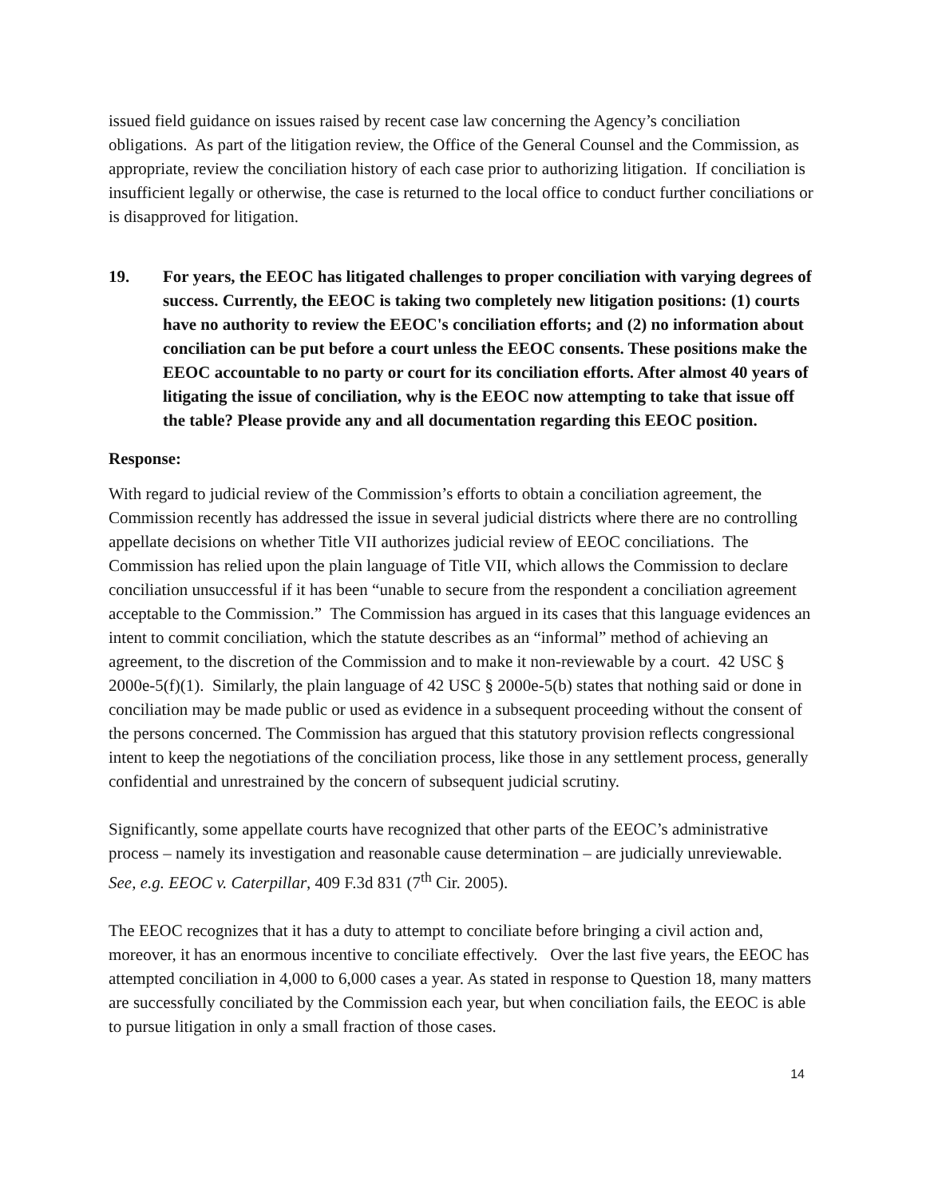issued field guidance on issues raised by recent case law concerning the Agency’s conciliation obligations. As part of the litigation review, the Office of the General Counsel and the Commission, as appropriate, review the conciliation history of each case prior to authorizing litigation. If conciliation is insufficient legally or otherwise, the case is returned to the local office to conduct further conciliations or is disapproved for litigation.
19. For years, the EEOC has litigated challenges to proper conciliation with varying degrees of success. Currently, the EEOC is taking two completely new litigation positions: (1) courts have no authority to review the EEOC's conciliation efforts; and (2) no information about conciliation can be put before a court unless the EEOC consents. These positions make the EEOC accountable to no party or court for its conciliation efforts. After almost 40 years of litigating the issue of conciliation, why is the EEOC now attempting to take that issue off the table? Please provide any and all documentation regarding this EEOC position.
Response:
With regard to judicial review of the Commission’s efforts to obtain a conciliation agreement, the Commission recently has addressed the issue in several judicial districts where there are no controlling appellate decisions on whether Title VII authorizes judicial review of EEOC conciliations. The Commission has relied upon the plain language of Title VII, which allows the Commission to declare conciliation unsuccessful if it has been “unable to secure from the respondent a conciliation agreement acceptable to the Commission.” The Commission has argued in its cases that this language evidences an intent to commit conciliation, which the statute describes as an “informal” method of achieving an agreement, to the discretion of the Commission and to make it non-reviewable by a court. 42 USC § 2000e-5(f)(1). Similarly, the plain language of 42 USC § 2000e-5(b) states that nothing said or done in conciliation may be made public or used as evidence in a subsequent proceeding without the consent of the persons concerned. The Commission has argued that this statutory provision reflects congressional intent to keep the negotiations of the conciliation process, like those in any settlement process, generally confidential and unrestrained by the concern of subsequent judicial scrutiny.
Significantly, some appellate courts have recognized that other parts of the EEOC’s administrative process – namely its investigation and reasonable cause determination – are judicially unreviewable. See, e.g. EEOC v. Caterpillar, 409 F.3d 831 (7<sup>th</sup> Cir. 2005).
The EEOC recognizes that it has a duty to attempt to conciliate before bringing a civil action and, moreover, it has an enormous incentive to conciliate effectively. Over the last five years, the EEOC has attempted conciliation in 4,000 to 6,000 cases a year. As stated in response to Question 18, many matters are successfully conciliated by the Commission each year, but when conciliation fails, the EEOC is able to pursue litigation in only a small fraction of those cases.
14